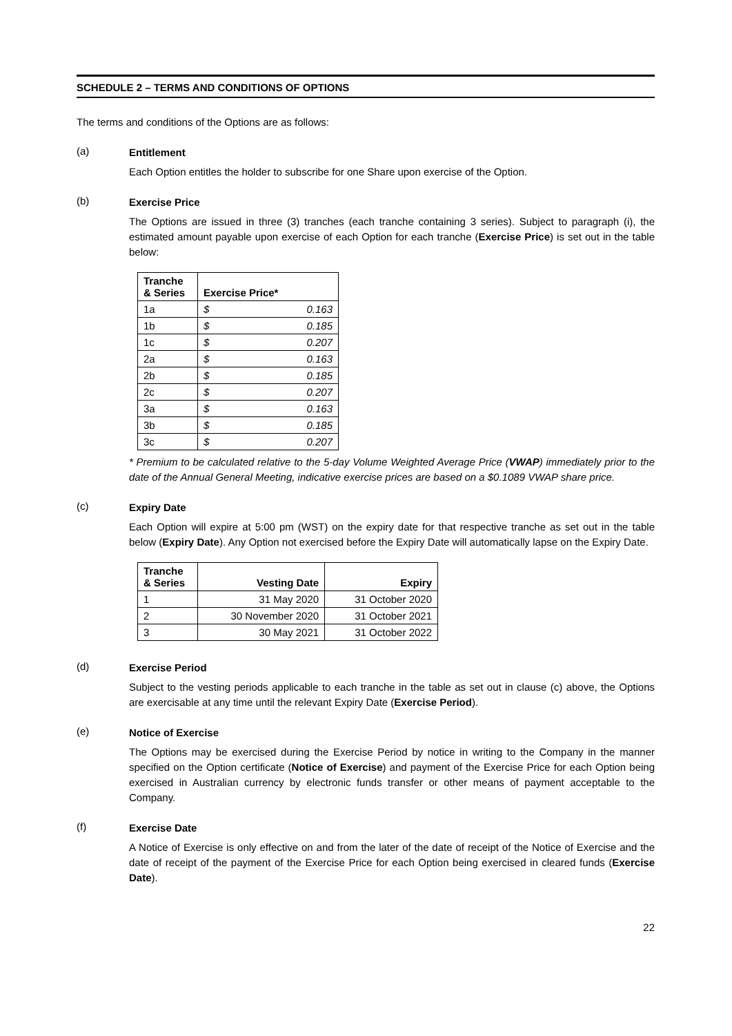SCHEDULE 2 – TERMS AND CONDITIONS OF OPTIONS
The terms and conditions of the Options are as follows:
(a)
Entitlement
Each Option entitles the holder to subscribe for one Share upon exercise of the Option.
(b)
Exercise Price
The Options are issued in three (3) tranches (each tranche containing 3 series). Subject to paragraph (i), the estimated amount payable upon exercise of each Option for each tranche (Exercise Price) is set out in the table below:
| Tranche & Series | Exercise Price* | |
| --- | --- | --- |
| 1a | $ | 0.163 |
| 1b | $ | 0.185 |
| 1c | $ | 0.207 |
| 2a | $ | 0.163 |
| 2b | $ | 0.185 |
| 2c | $ | 0.207 |
| 3a | $ | 0.163 |
| 3b | $ | 0.185 |
| 3c | $ | 0.207 |
* Premium to be calculated relative to the 5-day Volume Weighted Average Price (VWAP) immediately prior to the date of the Annual General Meeting, indicative exercise prices are based on a $0.1089 VWAP share price.
(c)
Expiry Date
Each Option will expire at 5:00 pm (WST) on the expiry date for that respective tranche as set out in the table below (Expiry Date). Any Option not exercised before the Expiry Date will automatically lapse on the Expiry Date.
| Tranche & Series | Vesting Date | Expiry |
| --- | --- | --- |
| 1 | 31 May 2020 | 31 October 2020 |
| 2 | 30 November 2020 | 31 October 2021 |
| 3 | 30 May 2021 | 31 October 2022 |
(d)
Exercise Period
Subject to the vesting periods applicable to each tranche in the table as set out in clause (c) above, the Options are exercisable at any time until the relevant Expiry Date (Exercise Period).
(e)
Notice of Exercise
The Options may be exercised during the Exercise Period by notice in writing to the Company in the manner specified on the Option certificate (Notice of Exercise) and payment of the Exercise Price for each Option being exercised in Australian currency by electronic funds transfer or other means of payment acceptable to the Company.
(f)
Exercise Date
A Notice of Exercise is only effective on and from the later of the date of receipt of the Notice of Exercise and the date of receipt of the payment of the Exercise Price for each Option being exercised in cleared funds (Exercise Date).
22